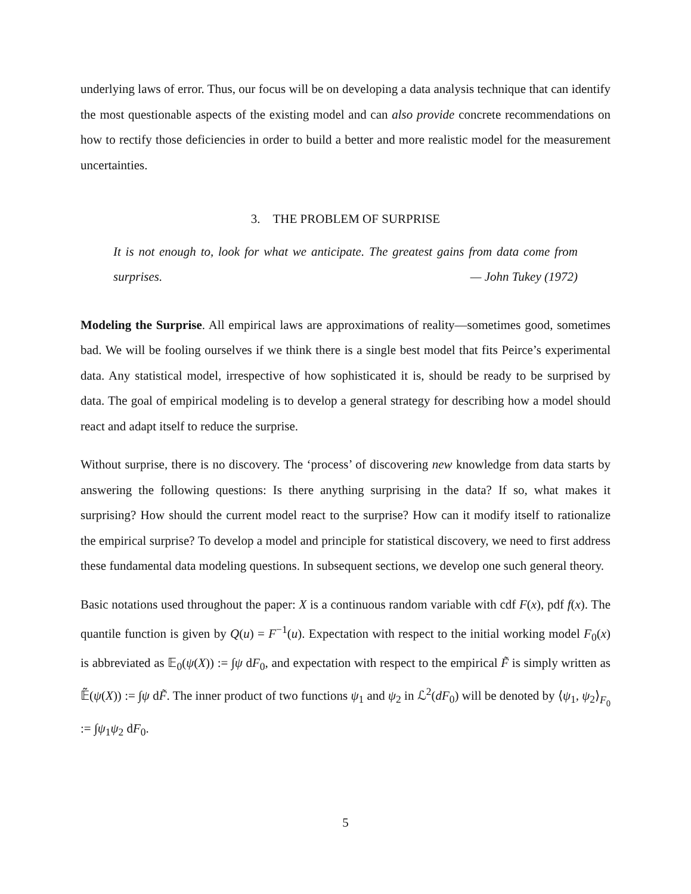underlying laws of error. Thus, our focus will be on developing a data analysis technique that can identify the most questionable aspects of the existing model and can also provide concrete recommendations on how to rectify those deficiencies in order to build a better and more realistic model for the measurement uncertainties.
3. THE PROBLEM OF SURPRISE
It is not enough to, look for what we anticipate. The greatest gains from data come from surprises. — John Tukey (1972)
Modeling the Surprise. All empirical laws are approximations of reality—sometimes good, sometimes bad. We will be fooling ourselves if we think there is a single best model that fits Peirce’s experimental data. Any statistical model, irrespective of how sophisticated it is, should be ready to be surprised by data. The goal of empirical modeling is to develop a general strategy for describing how a model should react and adapt itself to reduce the surprise.
Without surprise, there is no discovery. The ‘process’ of discovering new knowledge from data starts by answering the following questions: Is there anything surprising in the data? If so, what makes it surprising? How should the current model react to the surprise? How can it modify itself to rationalize the empirical surprise? To develop a model and principle for statistical discovery, we need to first address these fundamental data modeling questions. In subsequent sections, we develop one such general theory.
Basic notations used throughout the paper: X is a continuous random variable with cdf F(x), pdf f(x). The quantile function is given by Q(u) = F<sup>−1</sup>(u). Expectation with respect to the initial working model F<sub>0</sub>(x) is abbreviated as 𝔼<sub>0</sub>(ψ(X)) := ∫ψ dF<sub>0</sub>, and expectation with respect to the empirical F̃ is simply written as 𝔼̃(ψ(X)) := ∫ψ dF̃. The inner product of two functions ψ<sub>1</sub> and ψ<sub>2</sub> in ℒ<sup>2</sup>(dF<sub>0</sub>) will be denoted by ⟨ψ<sub>1</sub>, ψ<sub>2</sub>⟩<sub>F<sub>0</sub></sub> := ∫ψ<sub>1</sub>ψ<sub>2</sub> dF<sub>0</sub>.
5